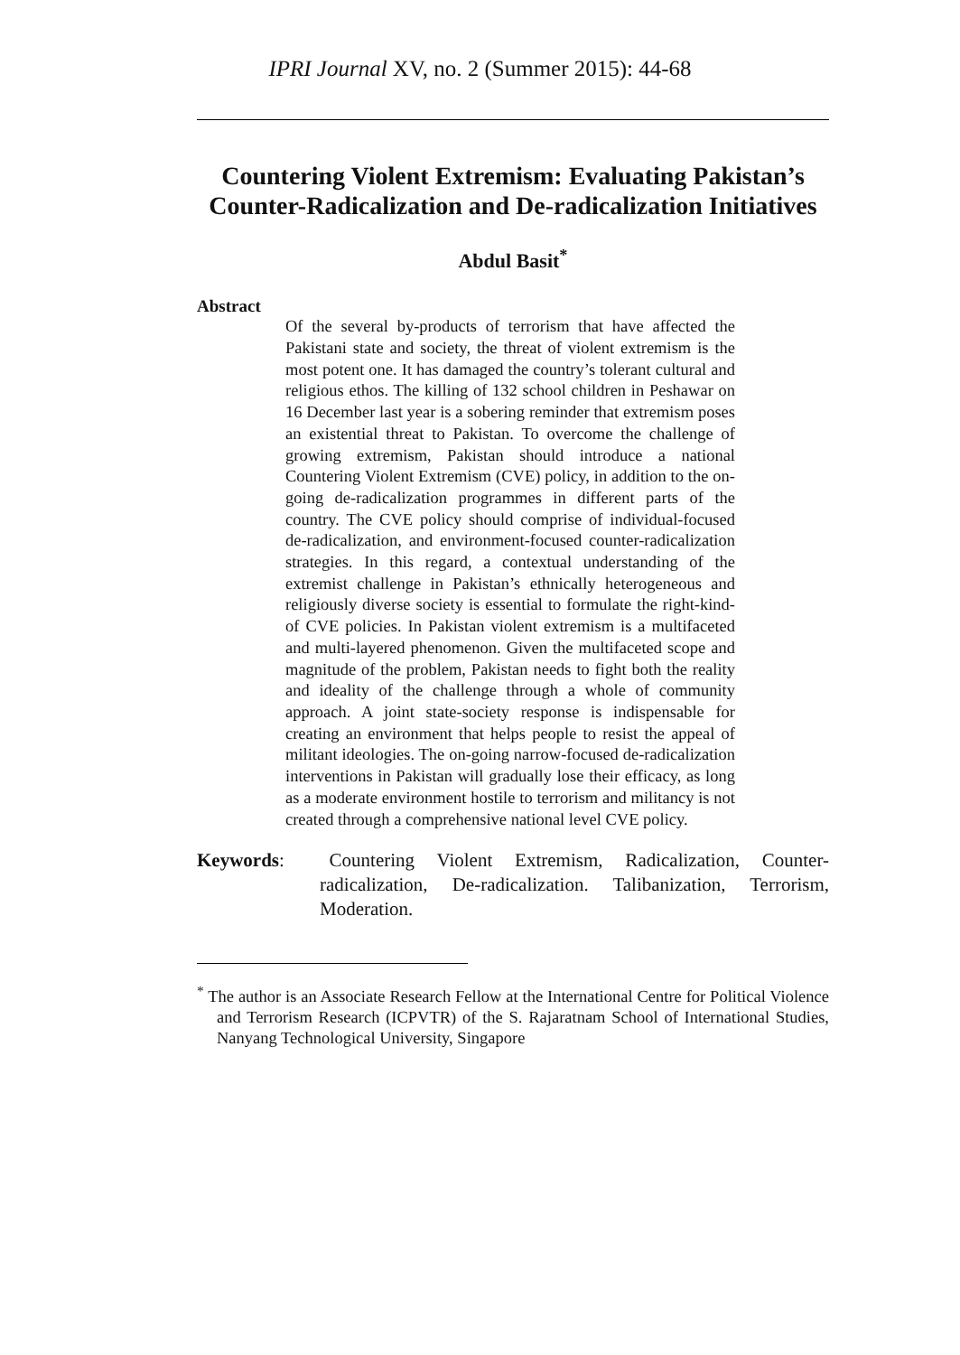IPRI Journal XV, no. 2 (Summer 2015): 44-68
Countering Violent Extremism: Evaluating Pakistan’s Counter-Radicalization and De-radicalization Initiatives
Abdul Basit<sup>*</sup>
Abstract
Of the several by-products of terrorism that have affected the Pakistani state and society, the threat of violent extremism is the most potent one. It has damaged the country’s tolerant cultural and religious ethos. The killing of 132 school children in Peshawar on 16 December last year is a sobering reminder that extremism poses an existential threat to Pakistan. To overcome the challenge of growing extremism, Pakistan should introduce a national Countering Violent Extremism (CVE) policy, in addition to the on-going de-radicalization programmes in different parts of the country. The CVE policy should comprise of individual-focused de-radicalization, and environment-focused counter-radicalization strategies. In this regard, a contextual understanding of the extremist challenge in Pakistan’s ethnically heterogeneous and religiously diverse society is essential to formulate the right-kind-of CVE policies. In Pakistan violent extremism is a multifaceted and multi-layered phenomenon. Given the multifaceted scope and magnitude of the problem, Pakistan needs to fight both the reality and ideality of the challenge through a whole of community approach. A joint state-society response is indispensable for creating an environment that helps people to resist the appeal of militant ideologies. The on-going narrow-focused de-radicalization interventions in Pakistan will gradually lose their efficacy, as long as a moderate environment hostile to terrorism and militancy is not created through a comprehensive national level CVE policy.
Keywords: Countering Violent Extremism, Radicalization, Counter-radicalization, De-radicalization. Talibanization, Terrorism, Moderation.
<sup>*</sup> The author is an Associate Research Fellow at the International Centre for Political Violence and Terrorism Research (ICPVTR) of the S. Rajaratnam School of International Studies, Nanyang Technological University, Singapore